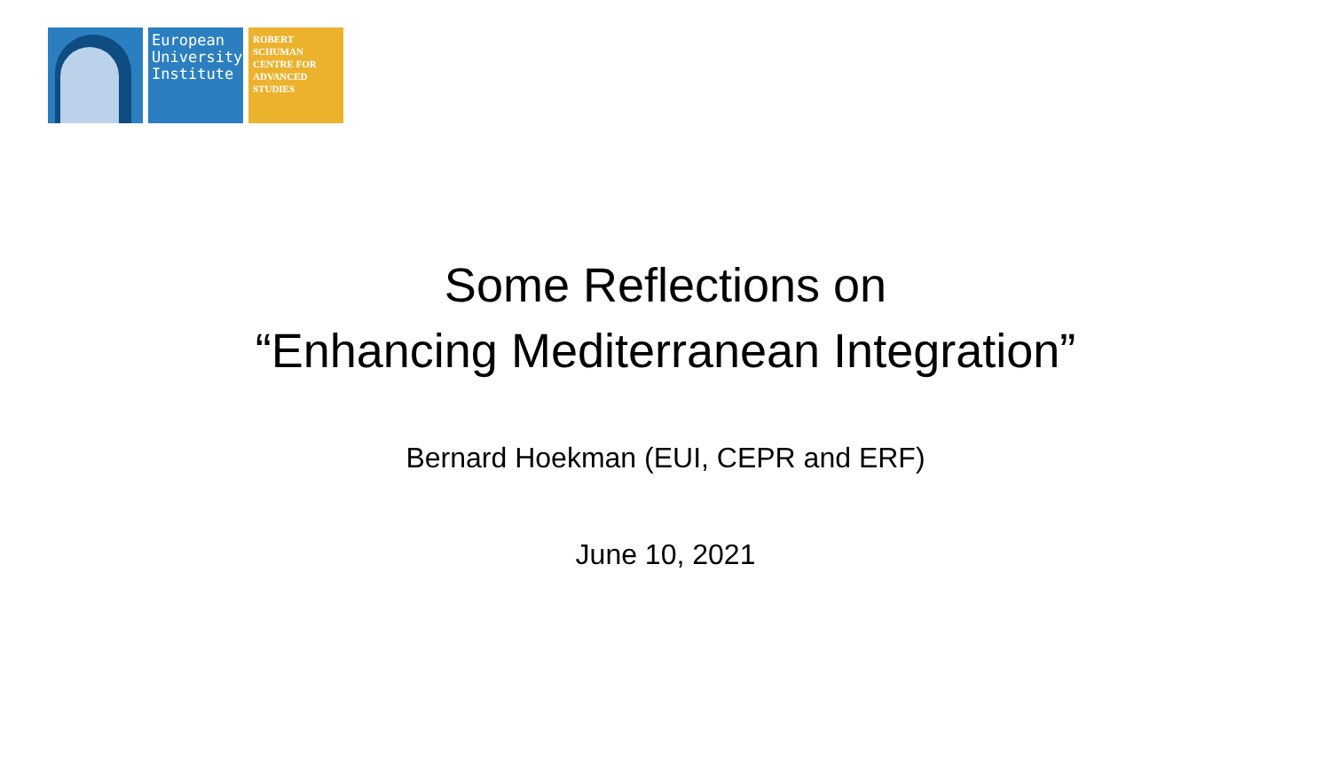European
University
Institute
ROBERT
SCHUMAN
CENTRE FOR
ADVANCED
STUDIES
Some Reflections on
“Enhancing Mediterranean Integration”
Bernard Hoekman (EUI, CEPR and ERF)
June 10, 2021